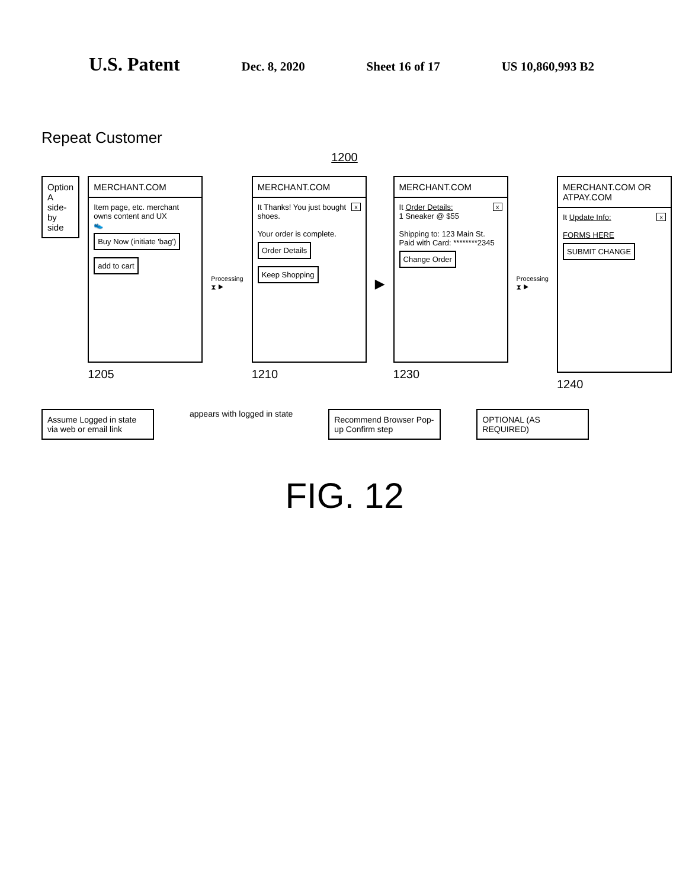U.S. Patent
Dec. 8, 2020 Sheet 16 of 17 US 10,860,993 B2
Repeat Customer
1200
Option A side-by side
MERCHANT.COM
Item page, etc. merchant owns content and UX
👟
Buy Now (initiate 'bag') add to cart
1205
Processing ⧗ ▶
MERCHANT.COM
x It Thanks! You just bought shoes.
Your order is complete.
Order Details Keep Shopping
1210
▶
MERCHANT.COM
x It Order Details:
1 Sneaker @ $55
Shipping to: 123 Main St.
Paid with Card: ********2345
Change Order
1230
Processing ⧗ ▶
MERCHANT.COM OR ATPAY.COM
x It Update Info:
FORMS HERE
SUBMIT CHANGE
1240
Assume Logged in state via web or email link
appears with logged in state
Recommend Browser Pop-up Confirm step
OPTIONAL (AS REQUIRED)
FIG. 12